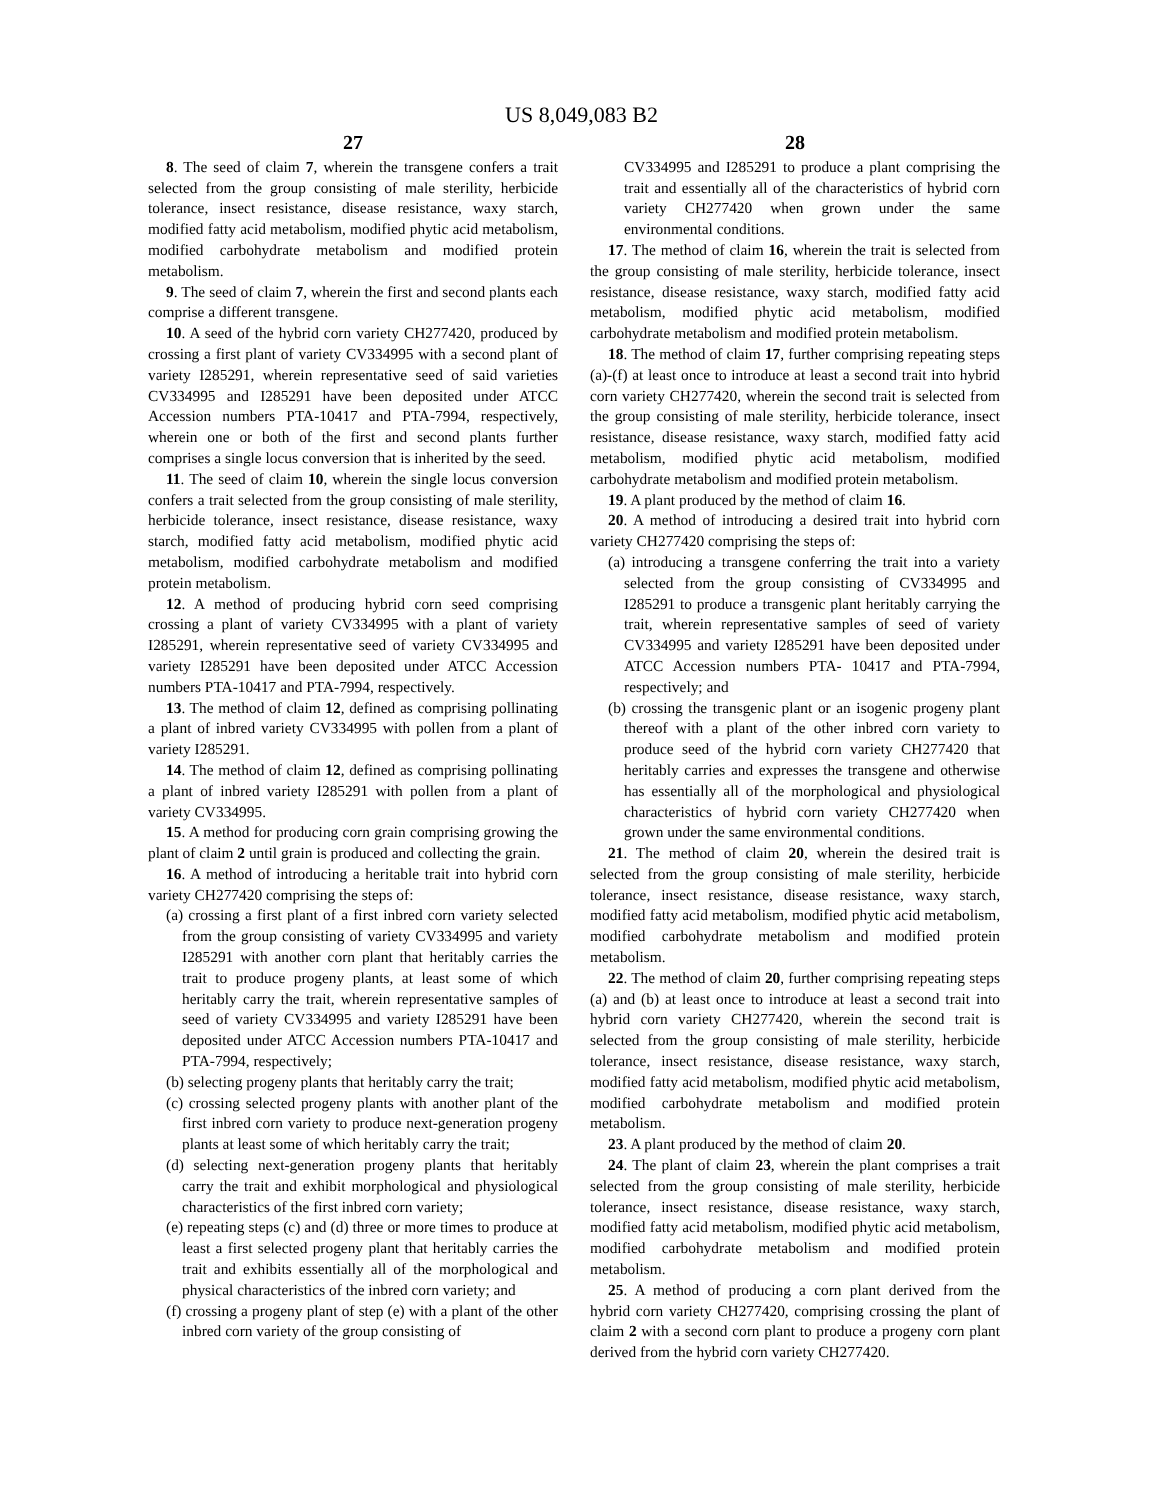US 8,049,083 B2
27
8. The seed of claim 7, wherein the transgene confers a trait selected from the group consisting of male sterility, herbicide tolerance, insect resistance, disease resistance, waxy starch, modified fatty acid metabolism, modified phytic acid metabolism, modified carbohydrate metabolism and modified protein metabolism.
9. The seed of claim 7, wherein the first and second plants each comprise a different transgene.
10. A seed of the hybrid corn variety CH277420, produced by crossing a first plant of variety CV334995 with a second plant of variety I285291, wherein representative seed of said varieties CV334995 and I285291 have been deposited under ATCC Accession numbers PTA-10417 and PTA-7994, respectively, wherein one or both of the first and second plants further comprises a single locus conversion that is inherited by the seed.
11. The seed of claim 10, wherein the single locus conversion confers a trait selected from the group consisting of male sterility, herbicide tolerance, insect resistance, disease resistance, waxy starch, modified fatty acid metabolism, modified phytic acid metabolism, modified carbohydrate metabolism and modified protein metabolism.
12. A method of producing hybrid corn seed comprising crossing a plant of variety CV334995 with a plant of variety I285291, wherein representative seed of variety CV334995 and variety I285291 have been deposited under ATCC Accession numbers PTA-10417 and PTA-7994, respectively.
13. The method of claim 12, defined as comprising pollinating a plant of inbred variety CV334995 with pollen from a plant of variety I285291.
14. The method of claim 12, defined as comprising pollinating a plant of inbred variety I285291 with pollen from a plant of variety CV334995.
15. A method for producing corn grain comprising growing the plant of claim 2 until grain is produced and collecting the grain.
16. A method of introducing a heritable trait into hybrid corn variety CH277420 comprising the steps of:
(a) crossing a first plant of a first inbred corn variety selected from the group consisting of variety CV334995 and variety I285291 with another corn plant that heritably carries the trait to produce progeny plants, at least some of which heritably carry the trait, wherein representative samples of seed of variety CV334995 and variety I285291 have been deposited under ATCC Accession numbers PTA-10417 and PTA-7994, respectively;
(b) selecting progeny plants that heritably carry the trait;
(c) crossing selected progeny plants with another plant of the first inbred corn variety to produce next-generation progeny plants at least some of which heritably carry the trait;
(d) selecting next-generation progeny plants that heritably carry the trait and exhibit morphological and physiological characteristics of the first inbred corn variety;
(e) repeating steps (c) and (d) three or more times to produce at least a first selected progeny plant that heritably carries the trait and exhibits essentially all of the morphological and physical characteristics of the inbred corn variety; and
(f) crossing a progeny plant of step (e) with a plant of the other inbred corn variety of the group consisting of
28
CV334995 and I285291 to produce a plant comprising the trait and essentially all of the characteristics of hybrid corn variety CH277420 when grown under the same environmental conditions.
17. The method of claim 16, wherein the trait is selected from the group consisting of male sterility, herbicide tolerance, insect resistance, disease resistance, waxy starch, modified fatty acid metabolism, modified phytic acid metabolism, modified carbohydrate metabolism and modified protein metabolism.
18. The method of claim 17, further comprising repeating steps (a)-(f) at least once to introduce at least a second trait into hybrid corn variety CH277420, wherein the second trait is selected from the group consisting of male sterility, herbicide tolerance, insect resistance, disease resistance, waxy starch, modified fatty acid metabolism, modified phytic acid metabolism, modified carbohydrate metabolism and modified protein metabolism.
19. A plant produced by the method of claim 16.
20. A method of introducing a desired trait into hybrid corn variety CH277420 comprising the steps of:
(a) introducing a transgene conferring the trait into a variety selected from the group consisting of CV334995 and I285291 to produce a transgenic plant heritably carrying the trait, wherein representative samples of seed of variety CV334995 and variety I285291 have been deposited under ATCC Accession numbers PTA- 10417 and PTA-7994, respectively; and
(b) crossing the transgenic plant or an isogenic progeny plant thereof with a plant of the other inbred corn variety to produce seed of the hybrid corn variety CH277420 that heritably carries and expresses the transgene and otherwise has essentially all of the morphological and physiological characteristics of hybrid corn variety CH277420 when grown under the same environmental conditions.
21. The method of claim 20, wherein the desired trait is selected from the group consisting of male sterility, herbicide tolerance, insect resistance, disease resistance, waxy starch, modified fatty acid metabolism, modified phytic acid metabolism, modified carbohydrate metabolism and modified protein metabolism.
22. The method of claim 20, further comprising repeating steps (a) and (b) at least once to introduce at least a second trait into hybrid corn variety CH277420, wherein the second trait is selected from the group consisting of male sterility, herbicide tolerance, insect resistance, disease resistance, waxy starch, modified fatty acid metabolism, modified phytic acid metabolism, modified carbohydrate metabolism and modified protein metabolism.
23. A plant produced by the method of claim 20.
24. The plant of claim 23, wherein the plant comprises a trait selected from the group consisting of male sterility, herbicide tolerance, insect resistance, disease resistance, waxy starch, modified fatty acid metabolism, modified phytic acid metabolism, modified carbohydrate metabolism and modified protein metabolism.
25. A method of producing a corn plant derived from the hybrid corn variety CH277420, comprising crossing the plant of claim 2 with a second corn plant to produce a progeny corn plant derived from the hybrid corn variety CH277420.